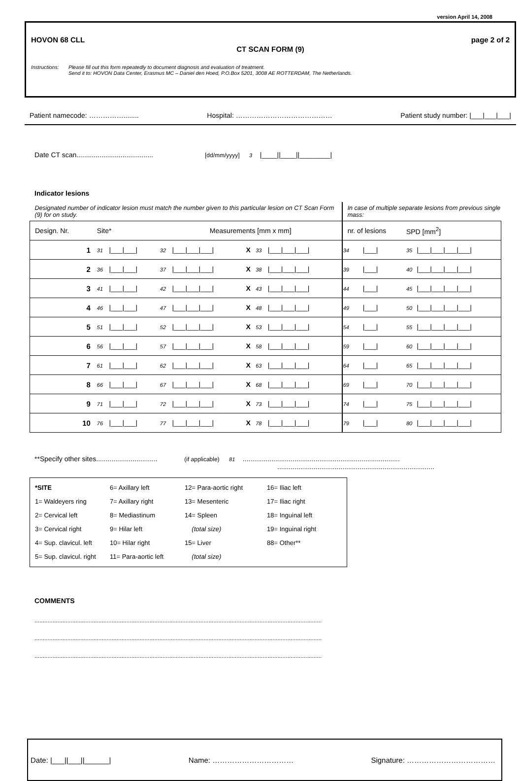version April 14, 2008
HOVON 68 CLL page 2 of 2
CT SCAN FORM (9)
Instructions: Please fill out this form repeatedly to document diagnosis and evaluation of treatment.
Send it to: HOVON Data Center, Erasmus MC – Daniel den Hoed, P.O.Box 5201, 3008 AE ROTTERDAM, The Netherlands.
Patient namecode: ……………........ Hospital: …………………………………… Patient study number: |___|___|___|
Date CT scan........................................ [dd/mm/yyyy] 3 |____||____||________|
Indicator lesions
| Designated number of indicator lesion must match the number given to this particular lesion on CT Scan Form (9) for on study. | | | | | | | | In case of multiple separate lesions from previous single mass: | | | |
| Design. Nr. | Site* | | Measurements [mm x mm] | | | | | nr. of lesions | | SPD [mm<sup>2</sup>] | |
| 1 | 31 | /___/___/ | 32 | /___/___/___/ | X | 33 | /___/___/___/ | 34 | /___/ | 35 | /___/___/___/___/ |
| 2 | 36 | /___/___/ | 37 | /___/___/___/ | X | 38 | /___/___/___/ | 39 | /___/ | 40 | /___/___/___/___/ |
| 3 | 41 | /___/___/ | 42 | /___/___/___/ | X | 43 | /___/___/___/ | 44 | /___/ | 45 | /___/___/___/___/ |
| 4 | 46 | /___/___/ | 47 | /___/___/___/ | X | 48 | /___/___/___/ | 49 | /___/ | 50 | /___/___/___/___/ |
| 5 | 51 | /___/___/ | 52 | /___/___/___/ | X | 53 | /___/___/___/ | 54 | /___/ | 55 | /___/___/___/___/ |
| 6 | 56 | /___/___/ | 57 | /___/___/___/ | X | 58 | /___/___/___/ | 59 | /___/ | 60 | /___/___/___/___/ |
| 7 | 61 | /___/___/ | 62 | /___/___/___/ | X | 63 | /___/___/___/ | 64 | /___/ | 65 | /___/___/___/___/ |
| 8 | 66 | /___/___/ | 67 | /___/___/___/ | X | 68 | /___/___/___/ | 69 | /___/ | 70 | /___/___/___/___/ |
| 9 | 71 | /___/___/ | 72 | /___/___/___/ | X | 73 | /___/___/___/ | 74 | /___/ | 75 | /___/___/___/___/ |
| 10 | 76 | /___/___/ | 77 | /___/___/___/ | X | 78 | /___/___/___/ | 79 | /___/ | 80 | /___/___/___/___/ |
**Specify other sites................................ (if applicable) 81 ..................................................................................
..................................................................................
*SITE
1= Waldeyers ring
2= Cervical left
3= Cervical right
4= Sup. clavicul. left
5= Sup. clavicul. right
6= Axillary left
7= Axillary right
8= Mediastinum
9= Hilar left
10= Hilar right
11= Para-aortic left
12= Para-aortic right
13= Mesenteric
14= Spleen
(total size)
15= Liver
(total size)
16= Iliac left
17= Iliac right
18= Inguinal left
19= Inguinal right
88= Other**
COMMENTS
...............................................................................................................................................................................
...............................................................................................................................................................................
...............................................................................................................................................................................
Date: |___||___||______| Name: …………………………… Signature: ………………………………